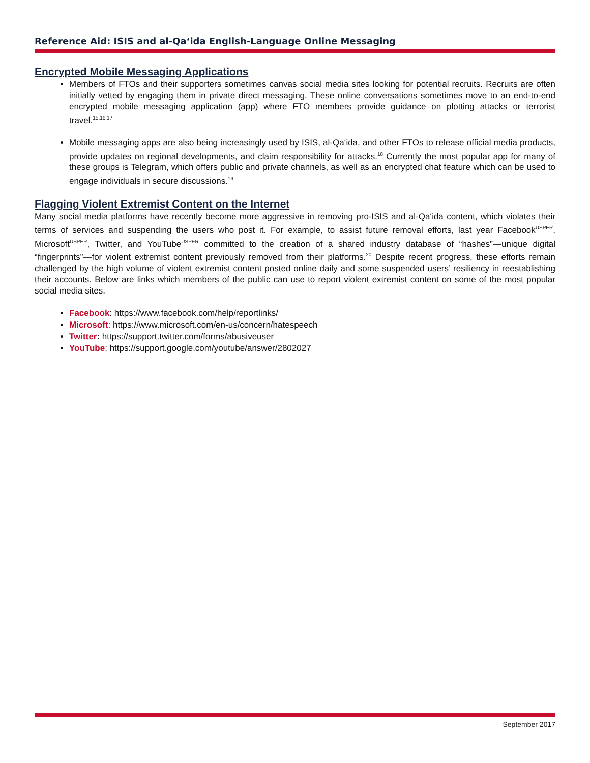Reference Aid: ISIS and al-Qa‘ida English-Language Online Messaging
Encrypted Mobile Messaging Applications
Members of FTOs and their supporters sometimes canvas social media sites looking for potential recruits. Recruits are often initially vetted by engaging them in private direct messaging. These online conversations sometimes move to an end-to-end encrypted mobile messaging application (app) where FTO members provide guidance on plotting attacks or terrorist travel.<sup>15,16,17</sup>
Mobile messaging apps are also being increasingly used by ISIS, al-Qa‘ida, and other FTOs to release official media products, provide updates on regional developments, and claim responsibility for attacks.<sup>18</sup> Currently the most popular app for many of these groups is Telegram, which offers public and private channels, as well as an encrypted chat feature which can be used to engage individuals in secure discussions.<sup>19</sup>
Flagging Violent Extremist Content on the Internet
Many social media platforms have recently become more aggressive in removing pro-ISIS and al-Qa‘ida content, which violates their terms of services and suspending the users who post it. For example, to assist future removal efforts, last year Facebook<sup>USPER</sup>, Microsoft<sup>USPER</sup>, Twitter, and YouTube<sup>USPER</sup> committed to the creation of a shared industry database of “hashes”—unique digital “fingerprints”—for violent extremist content previously removed from their platforms.<sup>20</sup> Despite recent progress, these efforts remain challenged by the high volume of violent extremist content posted online daily and some suspended users’ resiliency in reestablishing their accounts. Below are links which members of the public can use to report violent extremist content on some of the most popular social media sites.
Facebook: https://www.facebook.com/help/reportlinks/
Microsoft: https://www.microsoft.com/en-us/concern/hatespeech
Twitter: https://support.twitter.com/forms/abusiveuser
YouTube: https://support.google.com/youtube/answer/2802027
September 2017